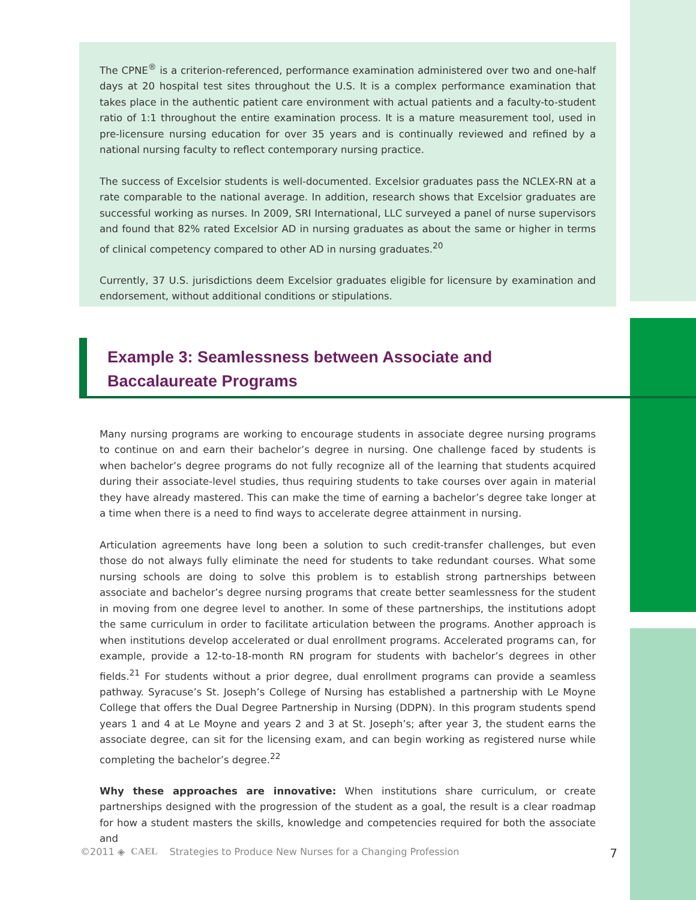The CPNE<sup>®</sup> is a criterion-referenced, performance examination administered over two and one-half days at 20 hospital test sites throughout the U.S. It is a complex performance examination that takes place in the authentic patient care environment with actual patients and a faculty-to-student ratio of 1:1 throughout the entire examination process. It is a mature measurement tool, used in pre-licensure nursing education for over 35 years and is continually reviewed and refined by a national nursing faculty to reflect contemporary nursing practice.
The success of Excelsior students is well-documented. Excelsior graduates pass the NCLEX-RN at a rate comparable to the national average. In addition, research shows that Excelsior graduates are successful working as nurses. In 2009, SRI International, LLC surveyed a panel of nurse supervisors and found that 82% rated Excelsior AD in nursing graduates as about the same or higher in terms of clinical competency compared to other AD in nursing graduates.<sup>20</sup>
Currently, 37 U.S. jurisdictions deem Excelsior graduates eligible for licensure by examination and endorsement, without additional conditions or stipulations.
Example 3: Seamlessness between Associate and
Baccalaureate Programs
Many nursing programs are working to encourage students in associate degree nursing programs to continue on and earn their bachelor’s degree in nursing. One challenge faced by students is when bachelor’s degree programs do not fully recognize all of the learning that students acquired during their associate-level studies, thus requiring students to take courses over again in material they have already mastered. This can make the time of earning a bachelor’s degree take longer at a time when there is a need to find ways to accelerate degree attainment in nursing.
Articulation agreements have long been a solution to such credit-transfer challenges, but even those do not always fully eliminate the need for students to take redundant courses. What some nursing schools are doing to solve this problem is to establish strong partnerships between associate and bachelor’s degree nursing programs that create better seamlessness for the student in moving from one degree level to another. In some of these partnerships, the institutions adopt the same curriculum in order to facilitate articulation between the programs. Another approach is when institutions develop accelerated or dual enrollment programs. Accelerated programs can, for example, provide a 12-to-18-month RN program for students with bachelor’s degrees in other fields.<sup>21</sup> For students without a prior degree, dual enrollment programs can provide a seamless pathway. Syracuse’s St. Joseph’s College of Nursing has established a partnership with Le Moyne College that offers the Dual Degree Partnership in Nursing (DDPN). In this program students spend years 1 and 4 at Le Moyne and years 2 and 3 at St. Joseph’s; after year 3, the student earns the associate degree, can sit for the licensing exam, and can begin working as registered nurse while completing the bachelor’s degree.<sup>22</sup>
Why these approaches are innovative: When institutions share curriculum, or create partnerships designed with the progression of the student as a goal, the result is a clear roadmap for how a student masters the skills, knowledge and competencies required for both the associate and
©2011 ◈ CAEL Strategies to Produce New Nurses for a Changing Profession 7